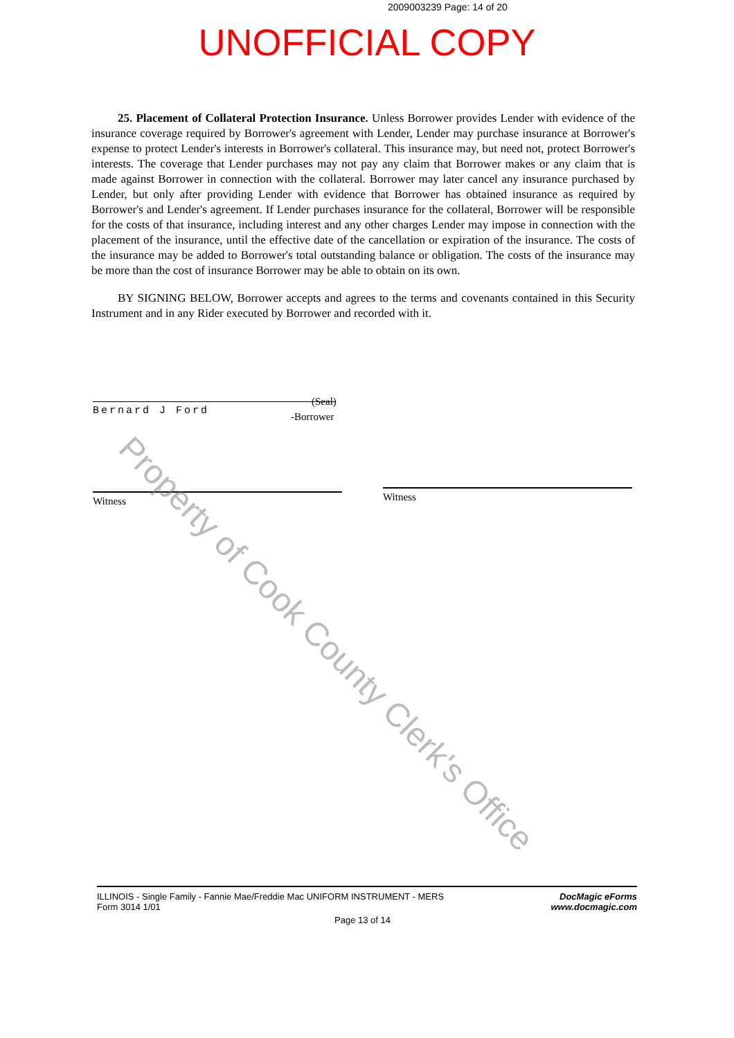2009003239 Page: 14 of 20
UNOFFICIAL COPY
25. Placement of Collateral Protection Insurance. Unless Borrower provides Lender with evidence of the insurance coverage required by Borrower's agreement with Lender, Lender may purchase insurance at Borrower's expense to protect Lender's interests in Borrower's collateral. This insurance may, but need not, protect Borrower's interests. The coverage that Lender purchases may not pay any claim that Borrower makes or any claim that is made against Borrower in connection with the collateral. Borrower may later cancel any insurance purchased by Lender, but only after providing Lender with evidence that Borrower has obtained insurance as required by Borrower's and Lender's agreement. If Lender purchases insurance for the collateral, Borrower will be responsible for the costs of that insurance, including interest and any other charges Lender may impose in connection with the placement of the insurance, until the effective date of the cancellation or expiration of the insurance. The costs of the insurance may be added to Borrower's total outstanding balance or obligation. The costs of the insurance may be more than the cost of insurance Borrower may be able to obtain on its own.
BY SIGNING BELOW, Borrower accepts and agrees to the terms and covenants contained in this Security Instrument and in any Rider executed by Borrower and recorded with it.
Bernard J Ford (Seal)
-Borrower
Witness Witness
Property of Cook County Clerk's Office
ILLINOIS - Single Family - Fannie Mae/Freddie Mac UNIFORM INSTRUMENT - MERS
Form 3014 1/01
DocMagic eForms
www.docmagic.com
Page 13 of 14